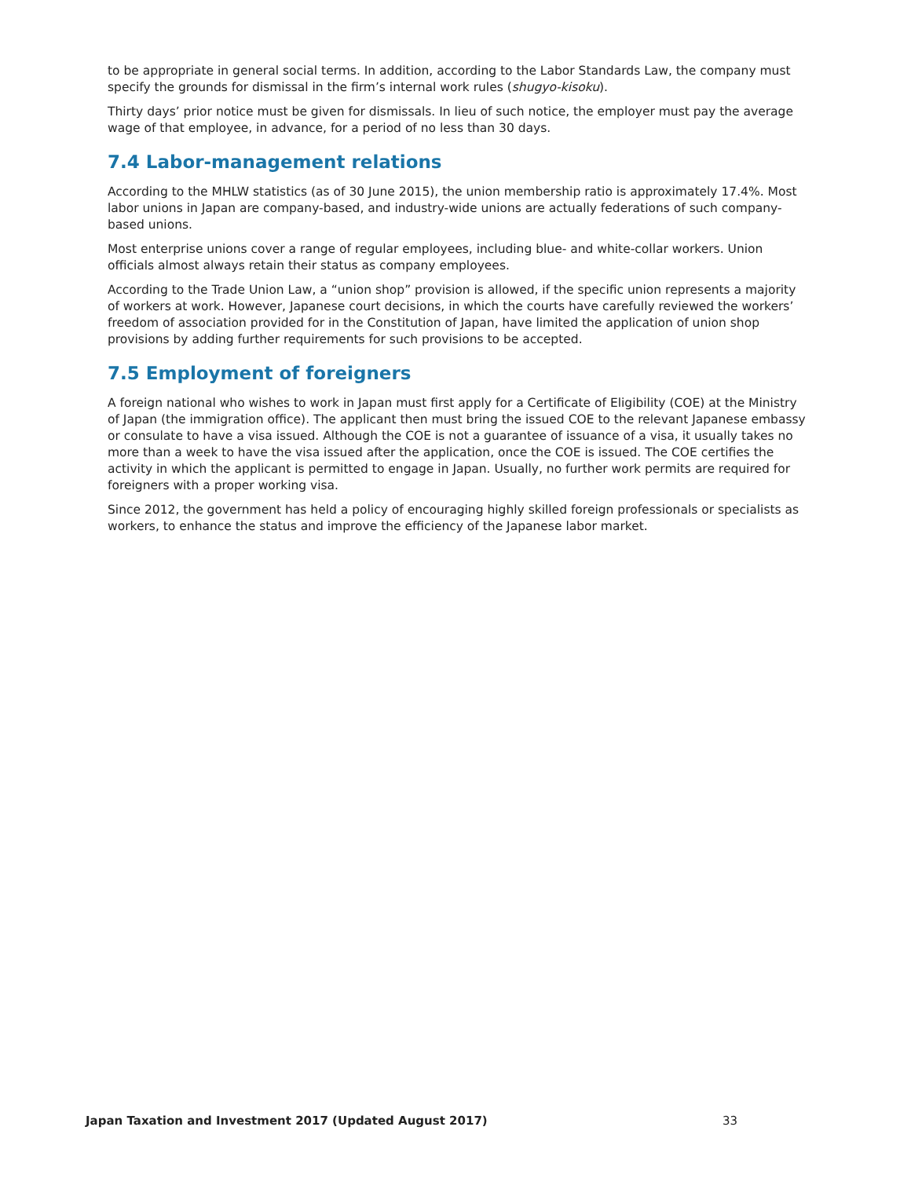to be appropriate in general social terms. In addition, according to the Labor Standards Law, the company must specify the grounds for dismissal in the firm’s internal work rules (shugyo-kisoku).
Thirty days’ prior notice must be given for dismissals. In lieu of such notice, the employer must pay the average wage of that employee, in advance, for a period of no less than 30 days.
7.4 Labor-management relations
According to the MHLW statistics (as of 30 June 2015), the union membership ratio is approximately 17.4%. Most labor unions in Japan are company-based, and industry-wide unions are actually federations of such company-based unions.
Most enterprise unions cover a range of regular employees, including blue- and white-collar workers. Union officials almost always retain their status as company employees.
According to the Trade Union Law, a “union shop” provision is allowed, if the specific union represents a majority of workers at work. However, Japanese court decisions, in which the courts have carefully reviewed the workers’ freedom of association provided for in the Constitution of Japan, have limited the application of union shop provisions by adding further requirements for such provisions to be accepted.
7.5 Employment of foreigners
A foreign national who wishes to work in Japan must first apply for a Certificate of Eligibility (COE) at the Ministry of Japan (the immigration office). The applicant then must bring the issued COE to the relevant Japanese embassy or consulate to have a visa issued. Although the COE is not a guarantee of issuance of a visa, it usually takes no more than a week to have the visa issued after the application, once the COE is issued. The COE certifies the activity in which the applicant is permitted to engage in Japan. Usually, no further work permits are required for foreigners with a proper working visa.
Since 2012, the government has held a policy of encouraging highly skilled foreign professionals or specialists as workers, to enhance the status and improve the efficiency of the Japanese labor market.
Japan Taxation and Investment 2017 (Updated August 2017) 33